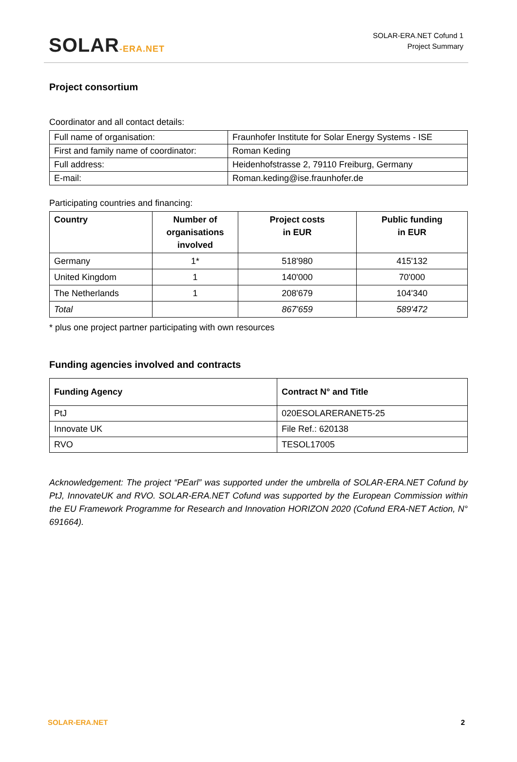SOLAR-ERA.NET
SOLAR-ERA.NET Cofund 1
Project Summary
Project consortium
Coordinator and all contact details:
| Full name of organisation: | Fraunhofer Institute for Solar Energy Systems - ISE |
| First and family name of coordinator: | Roman Keding |
| Full address: | Heidenhofstrasse 2, 79110 Freiburg, Germany |
| E-mail: | Roman.keding@ise.fraunhofer.de |
Participating countries and financing:
| Country | Number of organisations involved | Project costs in EUR | Public funding in EUR |
| --- | --- | --- | --- |
| Germany | 1* | 518'980 | 415'132 |
| United Kingdom | 1 | 140'000 | 70'000 |
| The Netherlands | 1 | 208'679 | 104'340 |
| Total | | 867'659 | 589'472 |
* plus one project partner participating with own resources
Funding agencies involved and contracts
| Funding Agency | Contract N° and Title |
| --- | --- |
| PtJ | 020ESOLARERANET5-25 |
| Innovate UK | File Ref.: 620138 |
| RVO | TESOL17005 |
Acknowledgement: The project “PEarl” was supported under the umbrella of SOLAR-ERA.NET Cofund by PtJ, InnovateUK and RVO. SOLAR-ERA.NET Cofund was supported by the European Commission within the EU Framework Programme for Research and Innovation HORIZON 2020 (Cofund ERA-NET Action, N° 691664).
SOLAR-ERA.NET 2